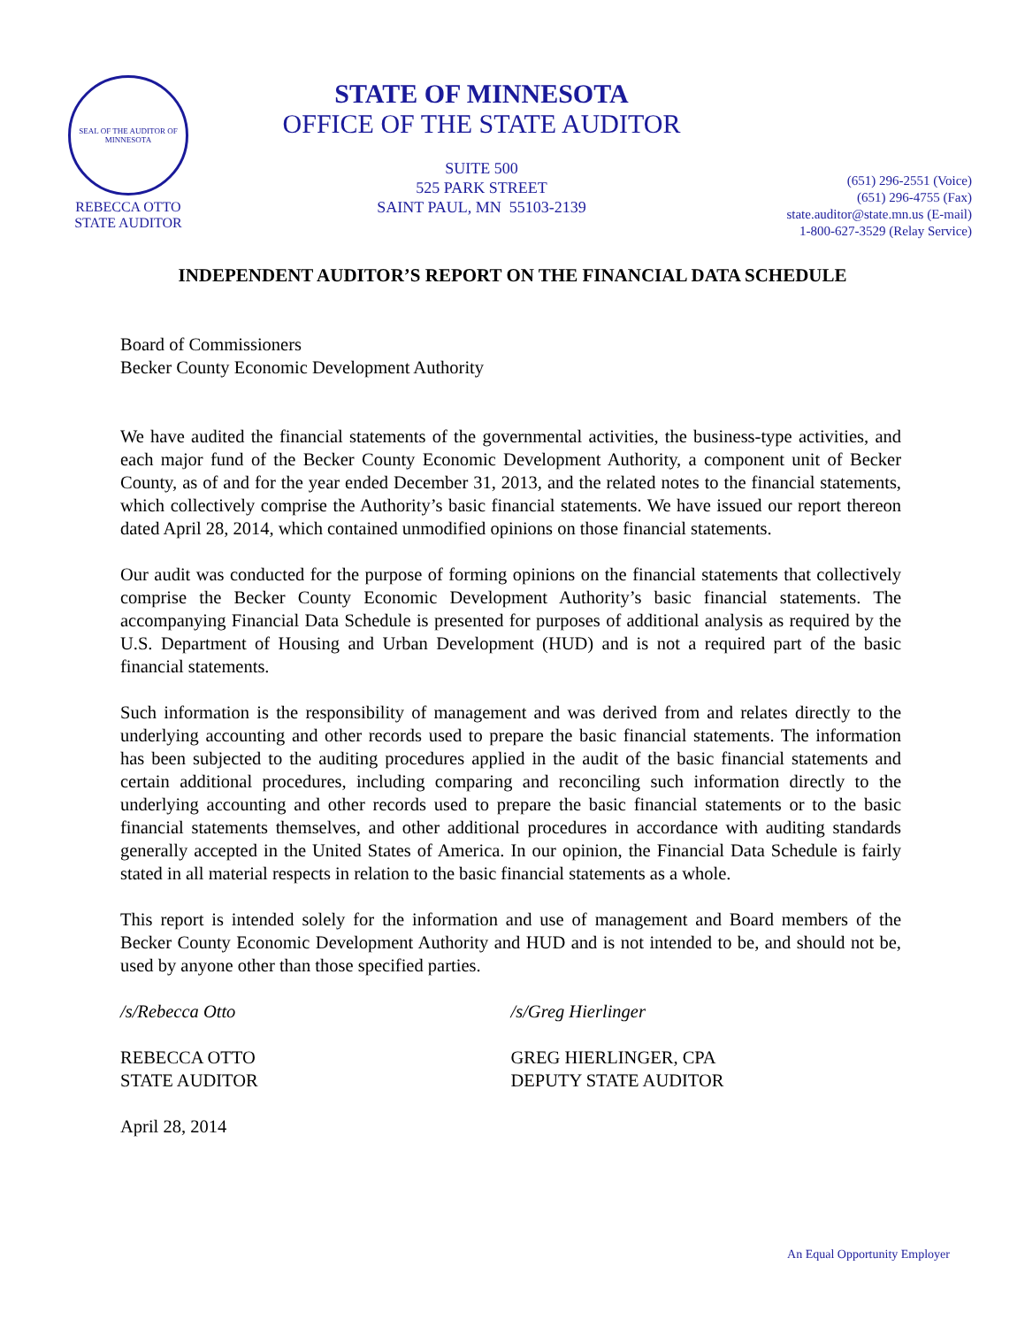SEAL OF THE AUDITOR OF MINNESOTA
REBECCA OTTO
STATE AUDITOR
STATE OF MINNESOTA
OFFICE OF THE STATE AUDITOR
SUITE 500
525 PARK STREET
SAINT PAUL, MN 55103-2139
(651) 296-2551 (Voice)
(651) 296-4755 (Fax)
state.auditor@state.mn.us (E-mail)
1-800-627-3529 (Relay Service)
INDEPENDENT AUDITOR’S REPORT ON THE FINANCIAL DATA SCHEDULE
Board of Commissioners
Becker County Economic Development Authority
We have audited the financial statements of the governmental activities, the business-type activities, and each major fund of the Becker County Economic Development Authority, a component unit of Becker County, as of and for the year ended December 31, 2013, and the related notes to the financial statements, which collectively comprise the Authority’s basic financial statements. We have issued our report thereon dated April 28, 2014, which contained unmodified opinions on those financial statements.
Our audit was conducted for the purpose of forming opinions on the financial statements that collectively comprise the Becker County Economic Development Authority’s basic financial statements. The accompanying Financial Data Schedule is presented for purposes of additional analysis as required by the U.S. Department of Housing and Urban Development (HUD) and is not a required part of the basic financial statements.
Such information is the responsibility of management and was derived from and relates directly to the underlying accounting and other records used to prepare the basic financial statements. The information has been subjected to the auditing procedures applied in the audit of the basic financial statements and certain additional procedures, including comparing and reconciling such information directly to the underlying accounting and other records used to prepare the basic financial statements or to the basic financial statements themselves, and other additional procedures in accordance with auditing standards generally accepted in the United States of America. In our opinion, the Financial Data Schedule is fairly stated in all material respects in relation to the basic financial statements as a whole.
This report is intended solely for the information and use of management and Board members of the Becker County Economic Development Authority and HUD and is not intended to be, and should not be, used by anyone other than those specified parties.
/s/Rebecca Otto
REBECCA OTTO
STATE AUDITOR
/s/Greg Hierlinger
GREG HIERLINGER, CPA
DEPUTY STATE AUDITOR
April 28, 2014
An Equal Opportunity Employer